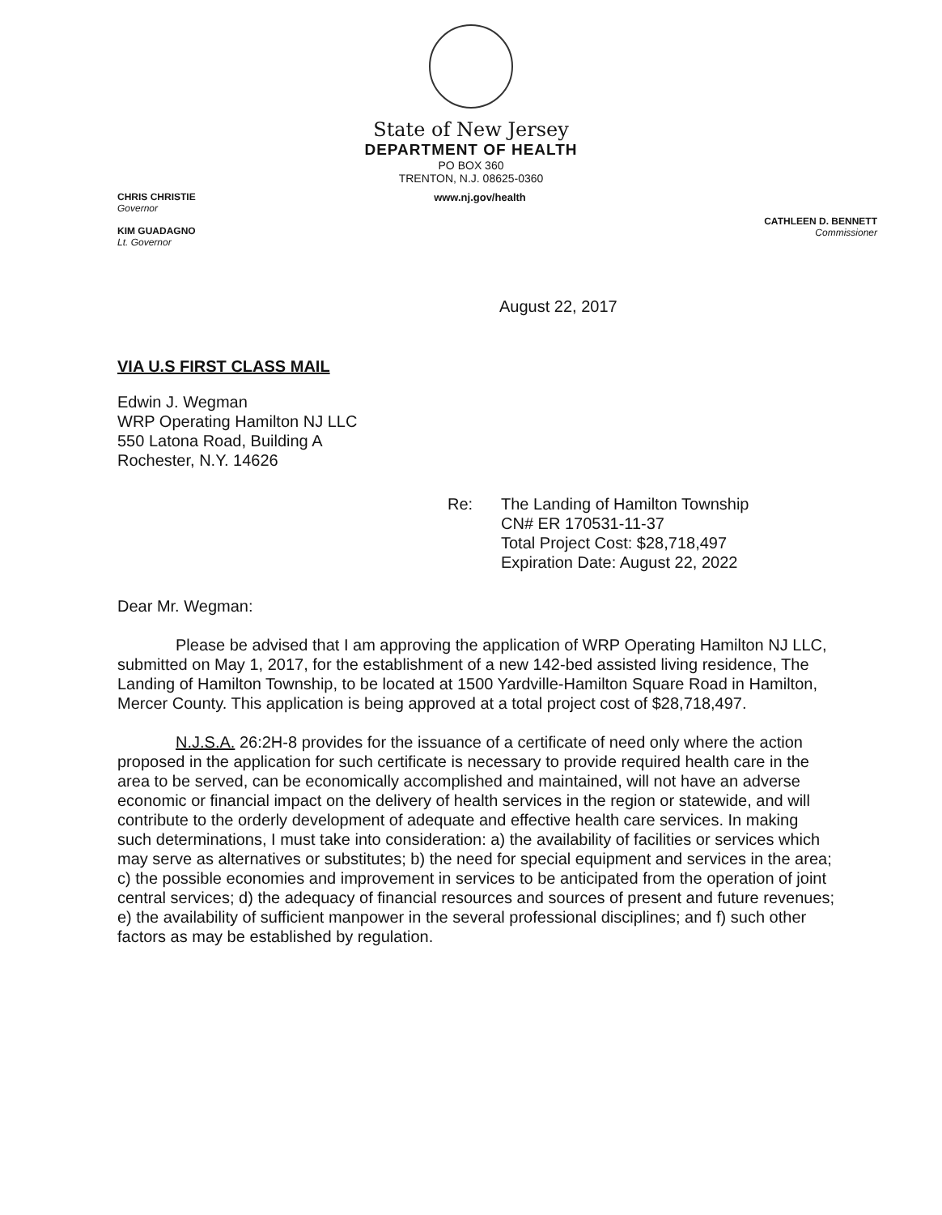State of New Jersey
DEPARTMENT OF HEALTH
PO BOX 360
TRENTON, N.J. 08625-0360
CHRIS CHRISTIE
Governor
KIM GUADAGNO
Lt. Governor
www.nj.gov/health
CATHLEEN D. BENNETT
Commissioner
August 22, 2017
VIA U.S FIRST CLASS MAIL
Edwin J. Wegman
WRP Operating Hamilton NJ LLC
550 Latona Road, Building A
Rochester, N.Y. 14626
Re: The Landing of Hamilton Township
CN# ER 170531-11-37
Total Project Cost: $28,718,497
Expiration Date: August 22, 2022
Dear Mr. Wegman:
Please be advised that I am approving the application of WRP Operating Hamilton NJ LLC, submitted on May 1, 2017, for the establishment of a new 142-bed assisted living residence, The Landing of Hamilton Township, to be located at 1500 Yardville-Hamilton Square Road in Hamilton, Mercer County. This application is being approved at a total project cost of $28,718,497.
N.J.S.A. 26:2H-8 provides for the issuance of a certificate of need only where the action proposed in the application for such certificate is necessary to provide required health care in the area to be served, can be economically accomplished and maintained, will not have an adverse economic or financial impact on the delivery of health services in the region or statewide, and will contribute to the orderly development of adequate and effective health care services. In making such determinations, I must take into consideration: a) the availability of facilities or services which may serve as alternatives or substitutes; b) the need for special equipment and services in the area; c) the possible economies and improvement in services to be anticipated from the operation of joint central services; d) the adequacy of financial resources and sources of present and future revenues; e) the availability of sufficient manpower in the several professional disciplines; and f) such other factors as may be established by regulation.